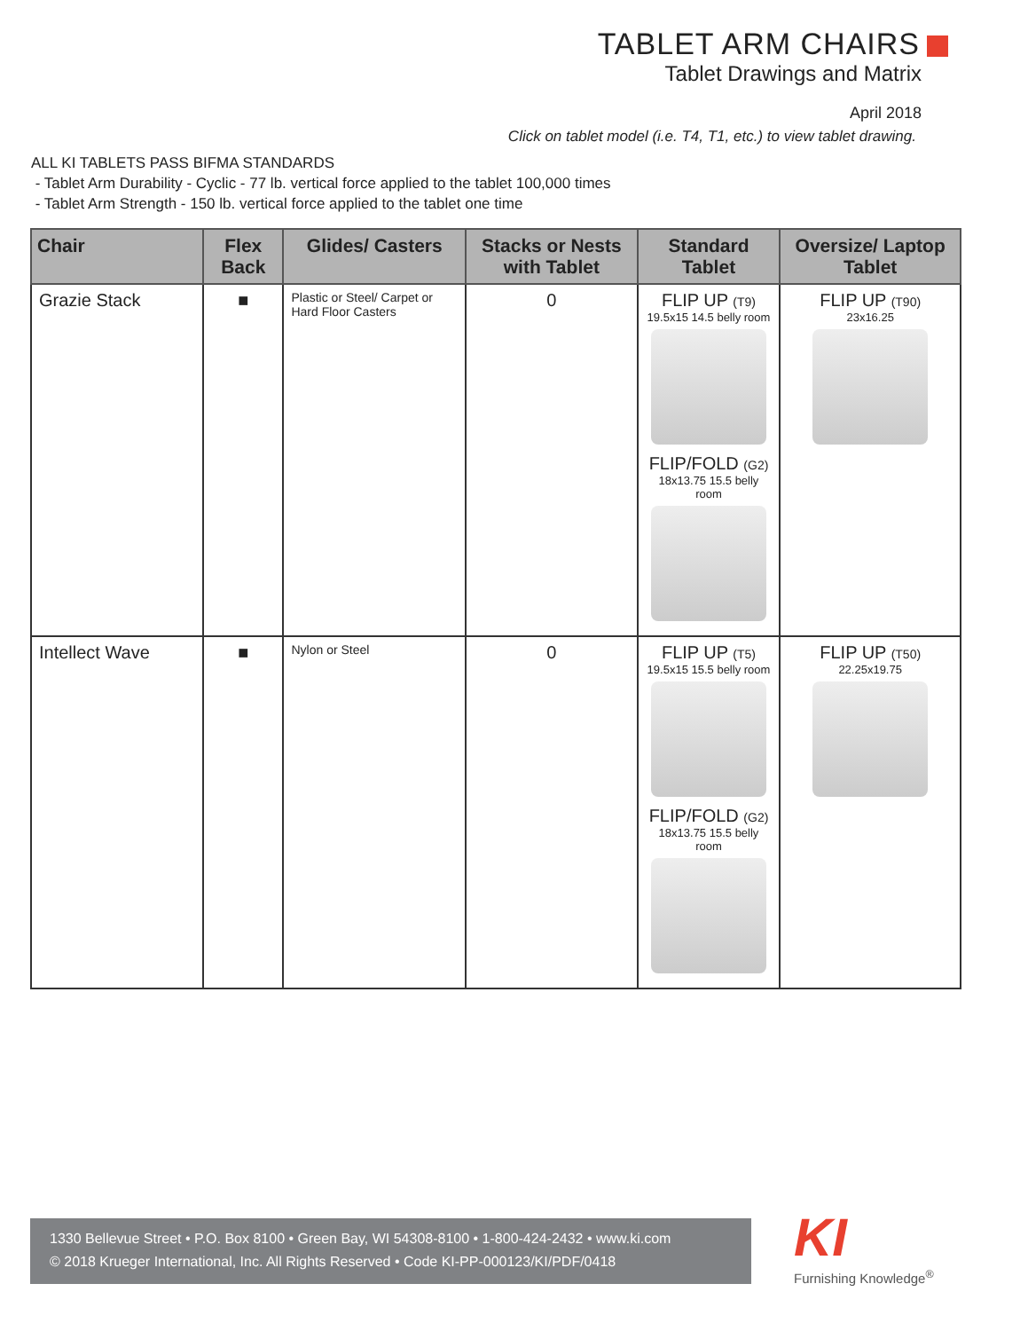TABLET ARM CHAIRS
Tablet Drawings and Matrix
April 2018
Click on tablet model (i.e. T4, T1, etc.) to view tablet drawing.
ALL KI TABLETS PASS BIFMA STANDARDS
- Tablet Arm Durability - Cyclic - 77 lb. vertical force applied to the tablet 100,000 times
- Tablet Arm Strength - 150 lb. vertical force applied to the tablet one time
| Chair | Flex Back | Glides/ Casters | Stacks or Nests with Tablet | Standard Tablet | Oversize/ Laptop Tablet |
| --- | --- | --- | --- | --- | --- |
| Grazie Stack | ■ | Plastic or Steel/ Carpet or Hard Floor Casters | 0 | FLIP UP (T9) 19.5x15 14.5 belly room FLIP/FOLD (G2) 18x13.75 15.5 belly room | FLIP UP (T90) 23x16.25 |
| Intellect Wave | ■ | Nylon or Steel | 0 | FLIP UP (T5) 19.5x15 15.5 belly room FLIP/FOLD (G2) 18x13.75 15.5 belly room | FLIP UP (T50) 22.25x19.75 |
1330 Bellevue Street • P.O. Box 8100 • Green Bay, WI 54308-8100 • 1-800-424-2432 • www.ki.com
© 2018 Krueger International, Inc. All Rights Reserved • Code KI-PP-000123/KI/PDF/0418
KI
Furnishing Knowledge<sup>®</sup>